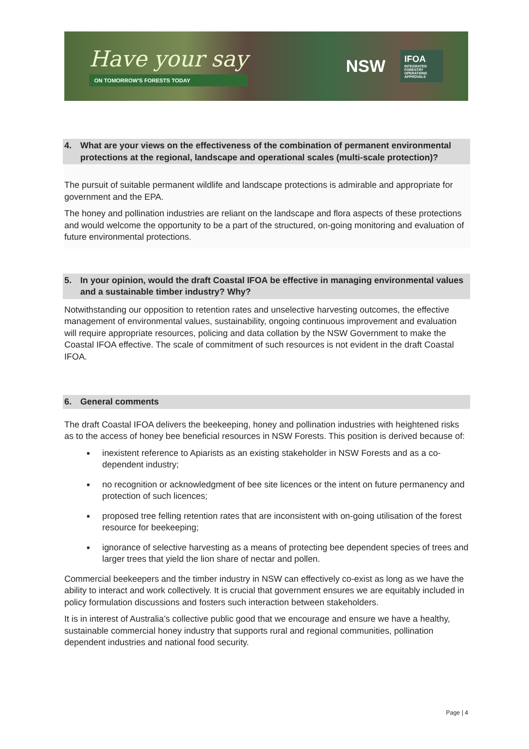Have your say
ON TOMORROW'S FORESTS TODAY
NSW
IFOA
INTEGRATED
FORESTRY
OPERATIONS
APPROVALS
4. What are your views on the effectiveness of the combination of permanent environmental protections at the regional, landscape and operational scales (multi-scale protection)?
The pursuit of suitable permanent wildlife and landscape protections is admirable and appropriate for government and the EPA.
The honey and pollination industries are reliant on the landscape and flora aspects of these protections and would welcome the opportunity to be a part of the structured, on-going monitoring and evaluation of future environmental protections.
5. In your opinion, would the draft Coastal IFOA be effective in managing environmental values and a sustainable timber industry? Why?
Notwithstanding our opposition to retention rates and unselective harvesting outcomes, the effective management of environmental values, sustainability, ongoing continuous improvement and evaluation will require appropriate resources, policing and data collation by the NSW Government to make the Coastal IFOA effective. The scale of commitment of such resources is not evident in the draft Coastal IFOA.
6. General comments
The draft Coastal IFOA delivers the beekeeping, honey and pollination industries with heightened risks as to the access of honey bee beneficial resources in NSW Forests. This position is derived because of:
■ inexistent reference to Apiarists as an existing stakeholder in NSW Forests and as a co-dependent industry;
■ no recognition or acknowledgment of bee site licences or the intent on future permanency and protection of such licences;
■ proposed tree felling retention rates that are inconsistent with on-going utilisation of the forest resource for beekeeping;
■ ignorance of selective harvesting as a means of protecting bee dependent species of trees and larger trees that yield the lion share of nectar and pollen.
Commercial beekeepers and the timber industry in NSW can effectively co-exist as long as we have the ability to interact and work collectively. It is crucial that government ensures we are equitably included in policy formulation discussions and fosters such interaction between stakeholders.
It is in interest of Australia’s collective public good that we encourage and ensure we have a healthy, sustainable commercial honey industry that supports rural and regional communities, pollination dependent industries and national food security.
Page | 4